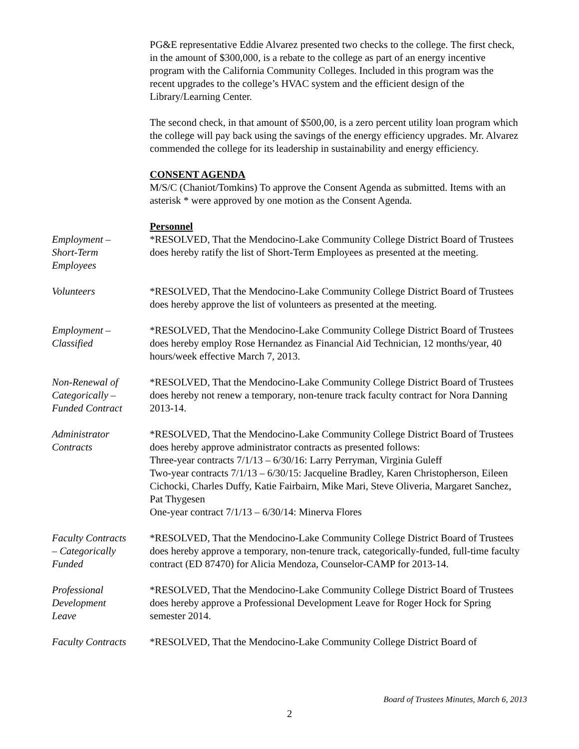PG&E representative Eddie Alvarez presented two checks to the college. The first check, in the amount of $300,000, is a rebate to the college as part of an energy incentive program with the California Community Colleges. Included in this program was the recent upgrades to the college’s HVAC system and the efficient design of the Library/Learning Center.
The second check, in that amount of $500,00, is a zero percent utility loan program which the college will pay back using the savings of the energy efficiency upgrades. Mr. Alvarez commended the college for its leadership in sustainability and energy efficiency.
CONSENT AGENDA
M/S/C (Chaniot/Tomkins) To approve the Consent Agenda as submitted. Items with an asterisk * were approved by one motion as the Consent Agenda.
Personnel
Employment –
Short-Term
Employees
*RESOLVED, That the Mendocino-Lake Community College District Board of Trustees does hereby ratify the list of Short-Term Employees as presented at the meeting.
Volunteers *RESOLVED, That the Mendocino-Lake Community College District Board of Trustees does hereby approve the list of volunteers as presented at the meeting.
Employment –
Classified
*RESOLVED, That the Mendocino-Lake Community College District Board of Trustees does hereby employ Rose Hernandez as Financial Aid Technician, 12 months/year, 40 hours/week effective March 7, 2013.
Non-Renewal of
Categorically –
Funded Contract
*RESOLVED, That the Mendocino-Lake Community College District Board of Trustees does hereby not renew a temporary, non-tenure track faculty contract for Nora Danning 2013-14.
Administrator
Contracts
*RESOLVED, That the Mendocino-Lake Community College District Board of Trustees does hereby approve administrator contracts as presented follows:
Three-year contracts 7/1/13 – 6/30/16: Larry Perryman, Virginia Guleff
Two-year contracts 7/1/13 – 6/30/15: Jacqueline Bradley, Karen Christopherson, Eileen Cichocki, Charles Duffy, Katie Fairbairn, Mike Mari, Steve Oliveria, Margaret Sanchez, Pat Thygesen
One-year contract 7/1/13 – 6/30/14: Minerva Flores
Faculty Contracts
– Categorically
Funded
*RESOLVED, That the Mendocino-Lake Community College District Board of Trustees does hereby approve a temporary, non-tenure track, categorically-funded, full-time faculty contract (ED 87470) for Alicia Mendoza, Counselor-CAMP for 2013-14.
Professional
Development
Leave
*RESOLVED, That the Mendocino-Lake Community College District Board of Trustees does hereby approve a Professional Development Leave for Roger Hock for Spring semester 2014.
Faculty Contracts
*RESOLVED, That the Mendocino-Lake Community College District Board of
Board of Trustees Minutes, March 6, 2013
2